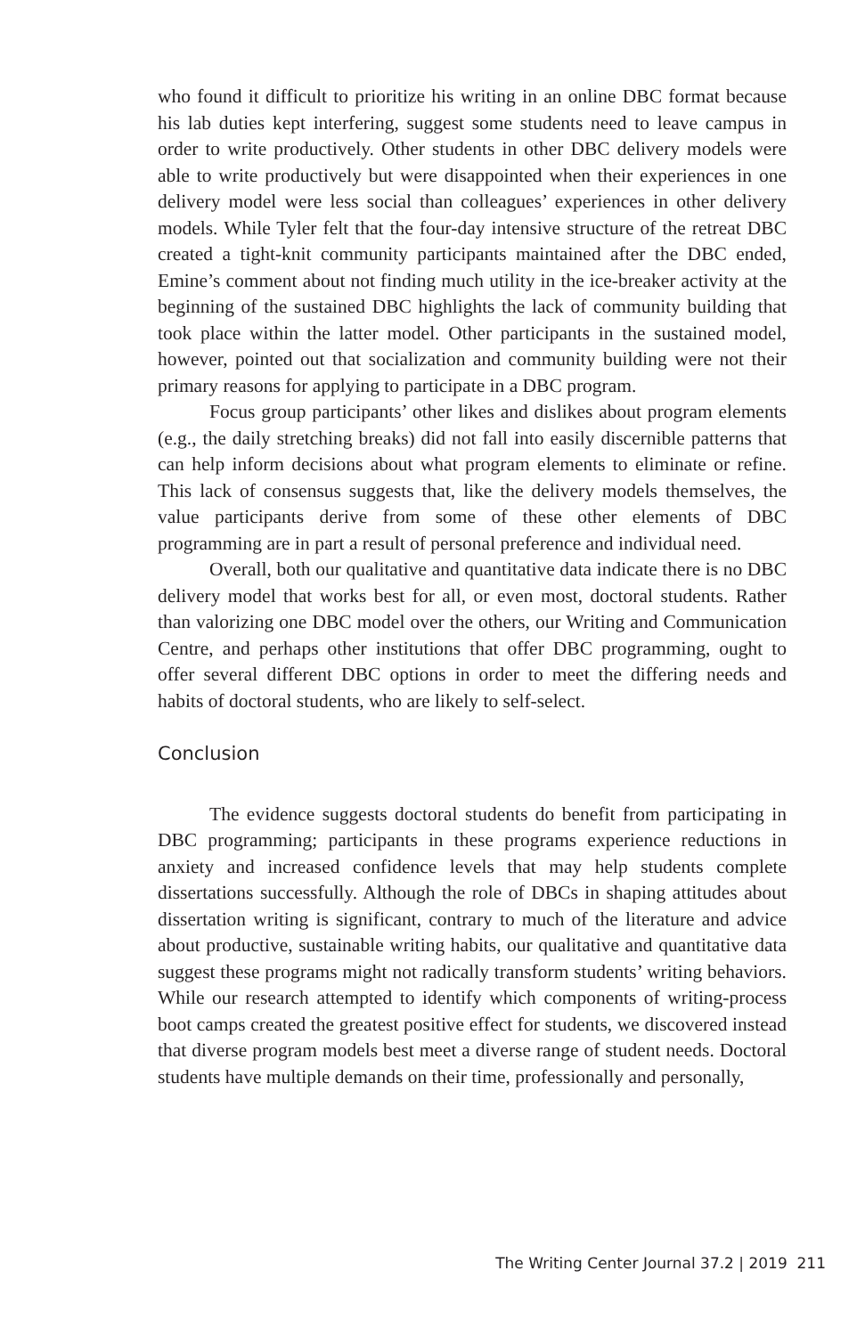who found it difficult to prioritize his writing in an online DBC format because his lab duties kept interfering, suggest some students need to leave campus in order to write productively. Other students in other DBC delivery models were able to write productively but were disappointed when their experiences in one delivery model were less social than colleagues’ experiences in other delivery models. While Tyler felt that the four-day intensive structure of the retreat DBC created a tight-knit community participants maintained after the DBC ended, Emine’s comment about not finding much utility in the ice-breaker activity at the beginning of the sustained DBC highlights the lack of community building that took place within the latter model. Other participants in the sustained model, however, pointed out that socialization and community building were not their primary reasons for applying to participate in a DBC program.
Focus group participants’ other likes and dislikes about program elements (e.g., the daily stretching breaks) did not fall into easily discernible patterns that can help inform decisions about what program elements to eliminate or refine. This lack of consensus suggests that, like the delivery models themselves, the value participants derive from some of these other elements of DBC programming are in part a result of personal preference and individual need.
Overall, both our qualitative and quantitative data indicate there is no DBC delivery model that works best for all, or even most, doctoral students. Rather than valorizing one DBC model over the others, our Writing and Communication Centre, and perhaps other institutions that offer DBC programming, ought to offer several different DBC options in order to meet the differing needs and habits of doctoral students, who are likely to self-select.
Conclusion
The evidence suggests doctoral students do benefit from participating in DBC programming; participants in these programs experience reductions in anxiety and increased confidence levels that may help students complete dissertations successfully. Although the role of DBCs in shaping attitudes about dissertation writing is significant, contrary to much of the literature and advice about productive, sustainable writing habits, our qualitative and quantitative data suggest these programs might not radically transform students’ writing behaviors. While our research attempted to identify which components of writing-process boot camps created the greatest positive effect for students, we discovered instead that diverse program models best meet a diverse range of student needs. Doctoral students have multiple demands on their time, professionally and personally,
The Writing Center Journal 37.2 | 2019 211